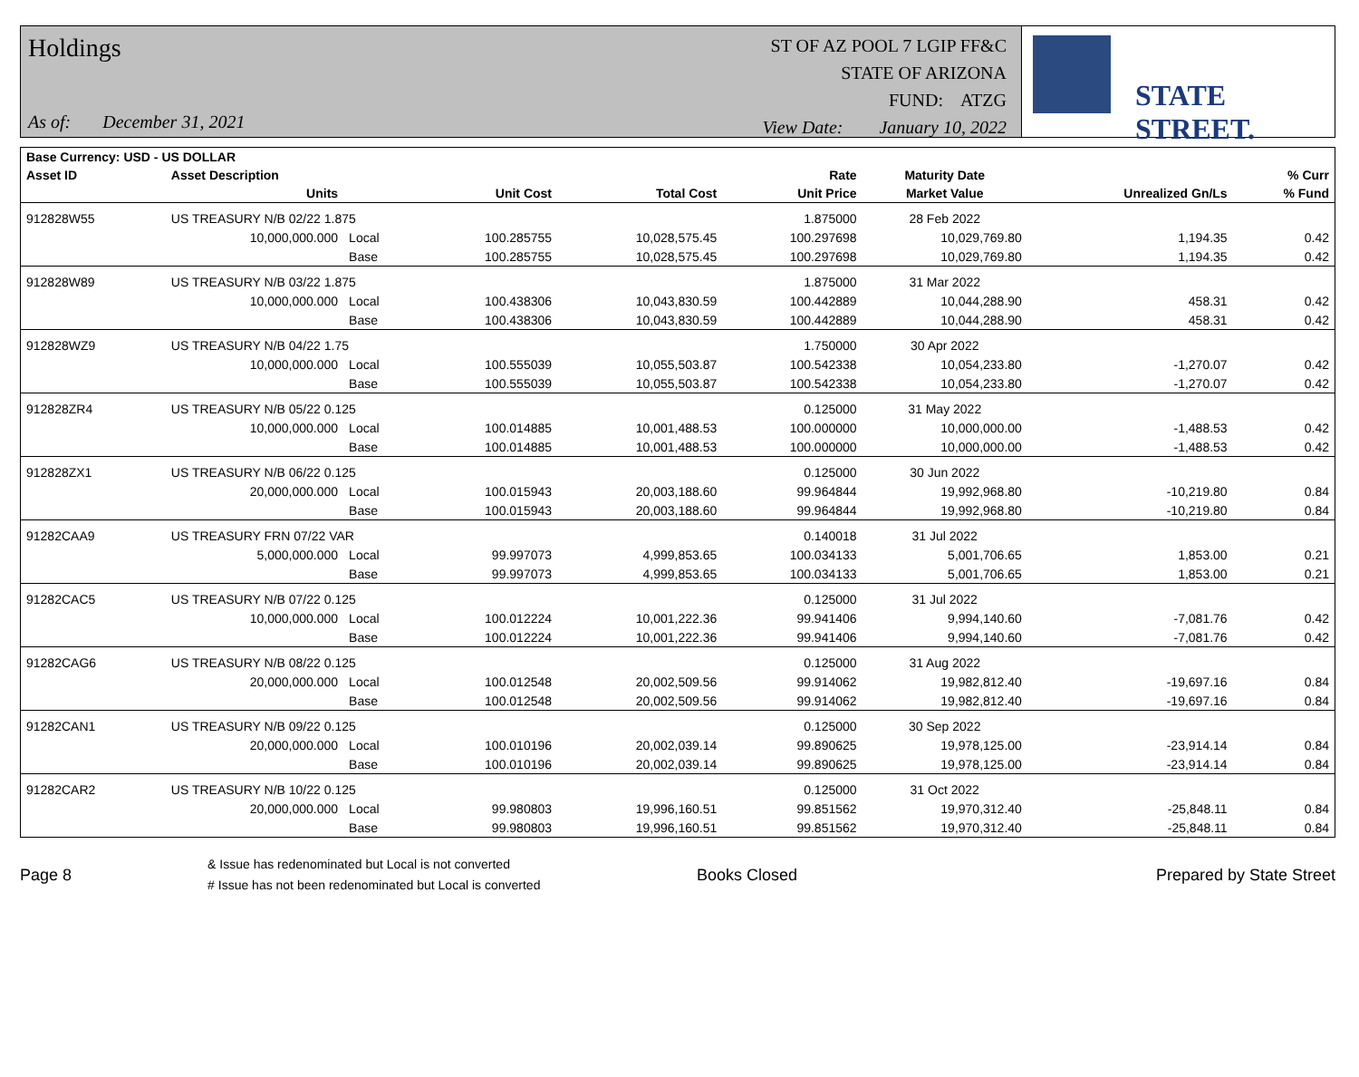Holdings
As of: December 31, 2021
ST OF AZ POOL 7 LGIP FF&C
STATE OF ARIZONA
FUND: ATZG
View Date: January 10, 2022
STATE STREET.
| Base Currency: USD - US DOLLAR | | | | | | | | |
| --- | --- | --- | --- | --- | --- | --- | --- | --- |
| Asset ID | Asset Description | | | | Rate | Maturity Date | | % Curr |
| | Units | | Unit Cost | Total Cost | Unit Price | Market Value | Unrealized Gn/Ls | % Fund |
| 912828W55 | US TREASURY N/B 02/22 1.875 | | | | 1.875000 | 28 Feb 2022 | | |
| | 10,000,000.000 | Local | 100.285755 | 10,028,575.45 | 100.297698 | 10,029,769.80 | 1,194.35 | 0.42 |
| | | Base | 100.285755 | 10,028,575.45 | 100.297698 | 10,029,769.80 | 1,194.35 | 0.42 |
| 912828W89 | US TREASURY N/B 03/22 1.875 | | | | 1.875000 | 31 Mar 2022 | | |
| | 10,000,000.000 | Local | 100.438306 | 10,043,830.59 | 100.442889 | 10,044,288.90 | 458.31 | 0.42 |
| | | Base | 100.438306 | 10,043,830.59 | 100.442889 | 10,044,288.90 | 458.31 | 0.42 |
| 912828WZ9 | US TREASURY N/B 04/22 1.75 | | | | 1.750000 | 30 Apr 2022 | | |
| | 10,000,000.000 | Local | 100.555039 | 10,055,503.87 | 100.542338 | 10,054,233.80 | -1,270.07 | 0.42 |
| | | Base | 100.555039 | 10,055,503.87 | 100.542338 | 10,054,233.80 | -1,270.07 | 0.42 |
| 912828ZR4 | US TREASURY N/B 05/22 0.125 | | | | 0.125000 | 31 May 2022 | | |
| | 10,000,000.000 | Local | 100.014885 | 10,001,488.53 | 100.000000 | 10,000,000.00 | -1,488.53 | 0.42 |
| | | Base | 100.014885 | 10,001,488.53 | 100.000000 | 10,000,000.00 | -1,488.53 | 0.42 |
| 912828ZX1 | US TREASURY N/B 06/22 0.125 | | | | 0.125000 | 30 Jun 2022 | | |
| | 20,000,000.000 | Local | 100.015943 | 20,003,188.60 | 99.964844 | 19,992,968.80 | -10,219.80 | 0.84 |
| | | Base | 100.015943 | 20,003,188.60 | 99.964844 | 19,992,968.80 | -10,219.80 | 0.84 |
| 91282CAA9 | US TREASURY FRN 07/22 VAR | | | | 0.140018 | 31 Jul 2022 | | |
| | 5,000,000.000 | Local | 99.997073 | 4,999,853.65 | 100.034133 | 5,001,706.65 | 1,853.00 | 0.21 |
| | | Base | 99.997073 | 4,999,853.65 | 100.034133 | 5,001,706.65 | 1,853.00 | 0.21 |
| 91282CAC5 | US TREASURY N/B 07/22 0.125 | | | | 0.125000 | 31 Jul 2022 | | |
| | 10,000,000.000 | Local | 100.012224 | 10,001,222.36 | 99.941406 | 9,994,140.60 | -7,081.76 | 0.42 |
| | | Base | 100.012224 | 10,001,222.36 | 99.941406 | 9,994,140.60 | -7,081.76 | 0.42 |
| 91282CAG6 | US TREASURY N/B 08/22 0.125 | | | | 0.125000 | 31 Aug 2022 | | |
| | 20,000,000.000 | Local | 100.012548 | 20,002,509.56 | 99.914062 | 19,982,812.40 | -19,697.16 | 0.84 |
| | | Base | 100.012548 | 20,002,509.56 | 99.914062 | 19,982,812.40 | -19,697.16 | 0.84 |
| 91282CAN1 | US TREASURY N/B 09/22 0.125 | | | | 0.125000 | 30 Sep 2022 | | |
| | 20,000,000.000 | Local | 100.010196 | 20,002,039.14 | 99.890625 | 19,978,125.00 | -23,914.14 | 0.84 |
| | | Base | 100.010196 | 20,002,039.14 | 99.890625 | 19,978,125.00 | -23,914.14 | 0.84 |
| 91282CAR2 | US TREASURY N/B 10/22 0.125 | | | | 0.125000 | 31 Oct 2022 | | |
| | 20,000,000.000 | Local | 99.980803 | 19,996,160.51 | 99.851562 | 19,970,312.40 | -25,848.11 | 0.84 |
| | | Base | 99.980803 | 19,996,160.51 | 99.851562 | 19,970,312.40 | -25,848.11 | 0.84 |
Page 8
& Issue has redenominated but Local is not converted
# Issue has not been redenominated but Local is converted
Books Closed Prepared by State Street